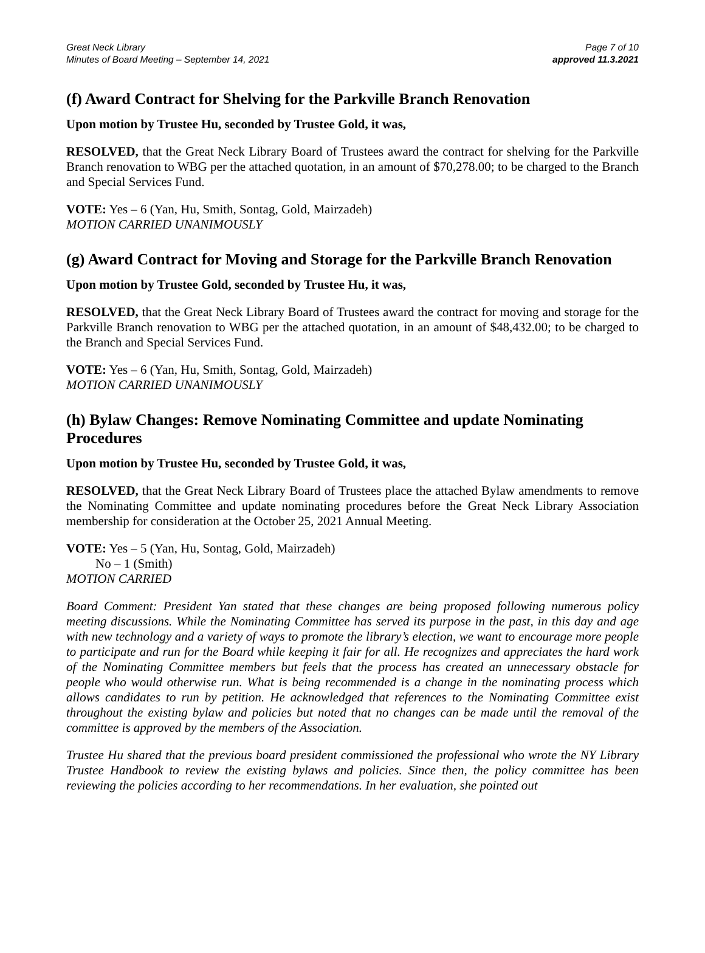Great Neck Library
Minutes of Board Meeting – September 14, 2021
Page 7 of 10
approved 11.3.2021
(f) Award Contract for Shelving for the Parkville Branch Renovation
Upon motion by Trustee Hu, seconded by Trustee Gold, it was,
RESOLVED, that the Great Neck Library Board of Trustees award the contract for shelving for the Parkville Branch renovation to WBG per the attached quotation, in an amount of $70,278.00; to be charged to the Branch and Special Services Fund.
VOTE: Yes – 6 (Yan, Hu, Smith, Sontag, Gold, Mairzadeh)
MOTION CARRIED UNANIMOUSLY
(g) Award Contract for Moving and Storage for the Parkville Branch Renovation
Upon motion by Trustee Gold, seconded by Trustee Hu, it was,
RESOLVED, that the Great Neck Library Board of Trustees award the contract for moving and storage for the Parkville Branch renovation to WBG per the attached quotation, in an amount of $48,432.00; to be charged to the Branch and Special Services Fund.
VOTE: Yes – 6 (Yan, Hu, Smith, Sontag, Gold, Mairzadeh)
MOTION CARRIED UNANIMOUSLY
(h) Bylaw Changes: Remove Nominating Committee and update Nominating Procedures
Upon motion by Trustee Hu, seconded by Trustee Gold, it was,
RESOLVED, that the Great Neck Library Board of Trustees place the attached Bylaw amendments to remove the Nominating Committee and update nominating procedures before the Great Neck Library Association membership for consideration at the October 25, 2021 Annual Meeting.
VOTE: Yes – 5 (Yan, Hu, Sontag, Gold, Mairzadeh)
No – 1 (Smith)
MOTION CARRIED
Board Comment: President Yan stated that these changes are being proposed following numerous policy meeting discussions. While the Nominating Committee has served its purpose in the past, in this day and age with new technology and a variety of ways to promote the library’s election, we want to encourage more people to participate and run for the Board while keeping it fair for all. He recognizes and appreciates the hard work of the Nominating Committee members but feels that the process has created an unnecessary obstacle for people who would otherwise run. What is being recommended is a change in the nominating process which allows candidates to run by petition. He acknowledged that references to the Nominating Committee exist throughout the existing bylaw and policies but noted that no changes can be made until the removal of the committee is approved by the members of the Association.
Trustee Hu shared that the previous board president commissioned the professional who wrote the NY Library Trustee Handbook to review the existing bylaws and policies. Since then, the policy committee has been reviewing the policies according to her recommendations. In her evaluation, she pointed out